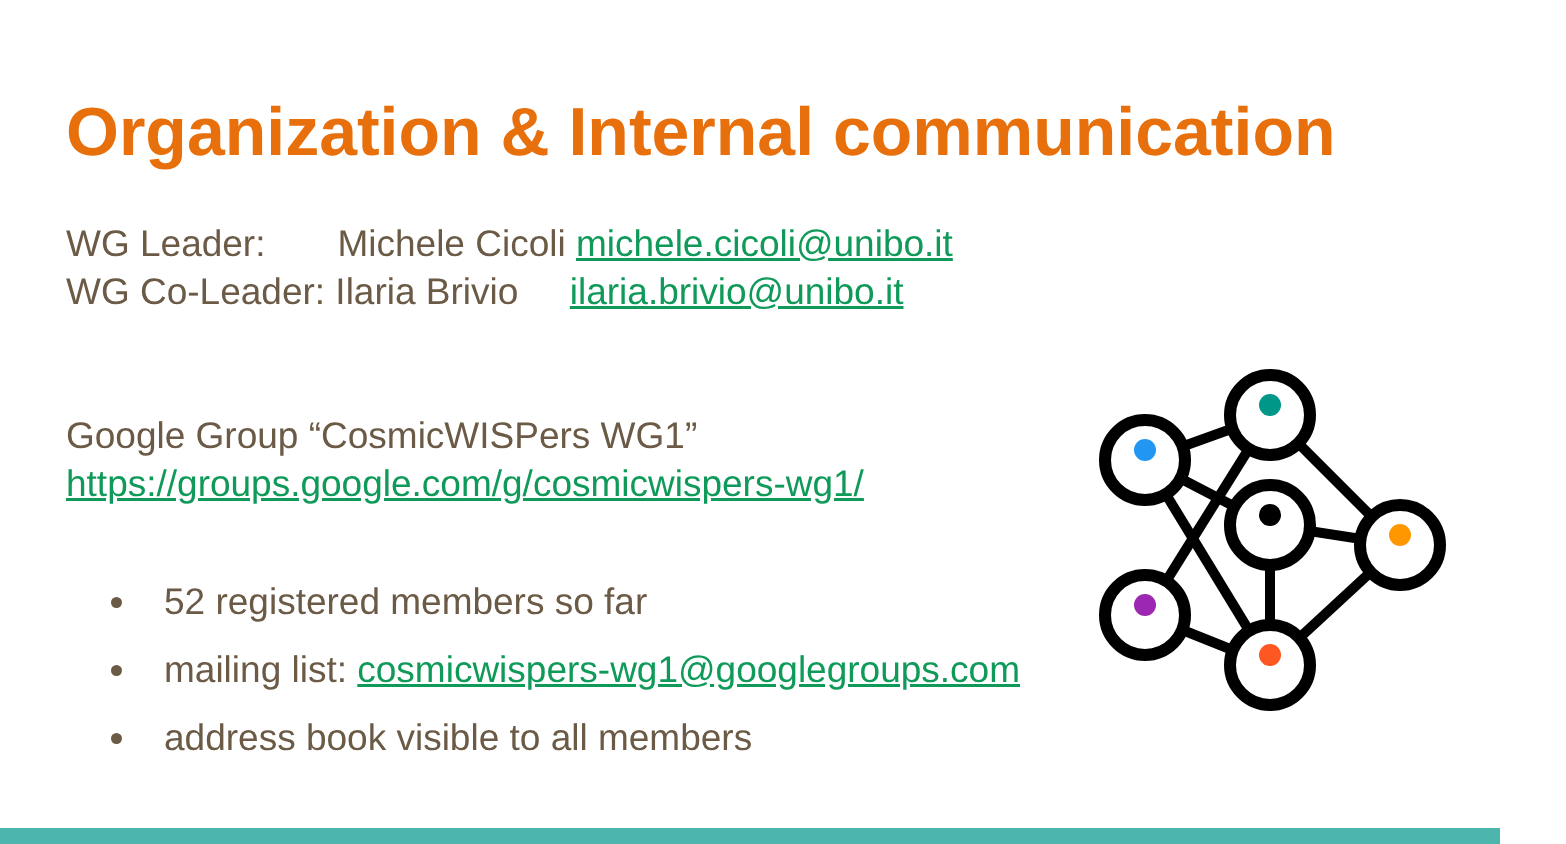Organization & Internal communication
WG Leader: Michele Cicoli michele.cicoli@unibo.it
WG Co-Leader: Ilaria Brivio ilaria.brivio@unibo.it
Google Group “CosmicWISPers WG1”
https://groups.google.com/g/cosmicwispers-wg1/
52 registered members so far
mailing list: cosmicwispers-wg1@googlegroups.com
address book visible to all members